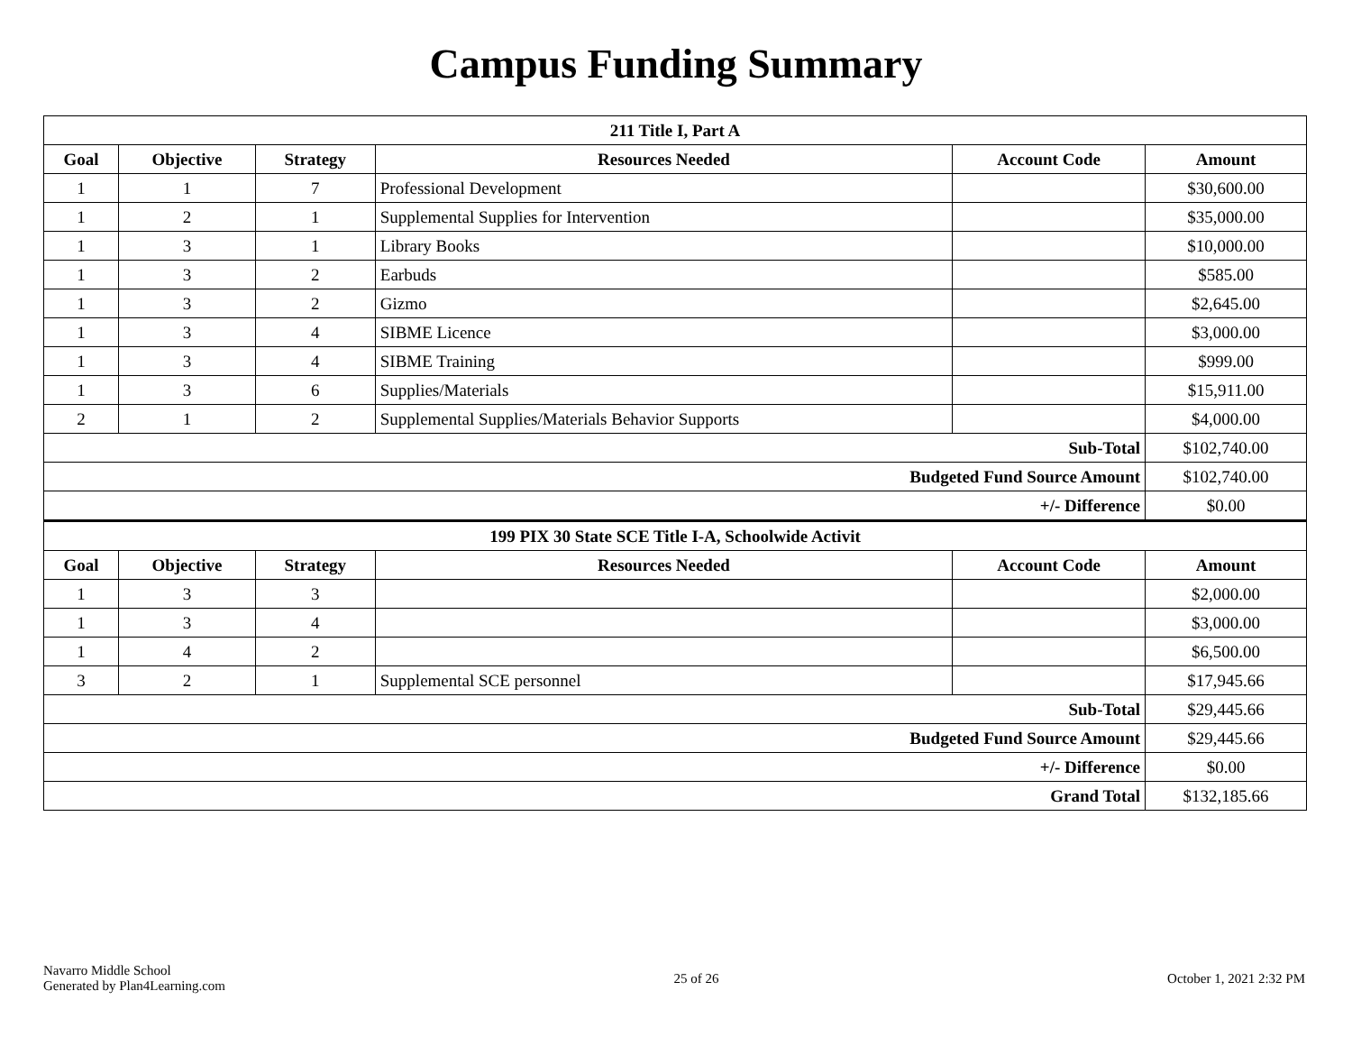Campus Funding Summary
| 211 Title I, Part A | | | | | |
| --- | --- | --- | --- | --- | --- |
| Goal | Objective | Strategy | Resources Needed | Account Code | Amount |
| 1 | 1 | 7 | Professional Development | | $30,600.00 |
| 1 | 2 | 1 | Supplemental Supplies for Intervention | | $35,000.00 |
| 1 | 3 | 1 | Library Books | | $10,000.00 |
| 1 | 3 | 2 | Earbuds | | $585.00 |
| 1 | 3 | 2 | Gizmo | | $2,645.00 |
| 1 | 3 | 4 | SIBME Licence | | $3,000.00 |
| 1 | 3 | 4 | SIBME Training | | $999.00 |
| 1 | 3 | 6 | Supplies/Materials | | $15,911.00 |
| 2 | 1 | 2 | Supplemental Supplies/Materials Behavior Supports | | $4,000.00 |
| Sub-Total | | | | | $102,740.00 |
| Budgeted Fund Source Amount | | | | | $102,740.00 |
| +/- Difference | | | | | $0.00 |
| 199 PIX 30 State SCE Title I-A, Schoolwide Activit | | | | | |
| Goal | Objective | Strategy | Resources Needed | Account Code | Amount |
| 1 | 3 | 3 | | | $2,000.00 |
| 1 | 3 | 4 | | | $3,000.00 |
| 1 | 4 | 2 | | | $6,500.00 |
| 3 | 2 | 1 | Supplemental SCE personnel | | $17,945.66 |
| Sub-Total | | | | | $29,445.66 |
| Budgeted Fund Source Amount | | | | | $29,445.66 |
| +/- Difference | | | | | $0.00 |
| Grand Total | | | | | $132,185.66 |
Navarro Middle School
Generated by Plan4Learning.com
25 of 26 October 1, 2021 2:32 PM